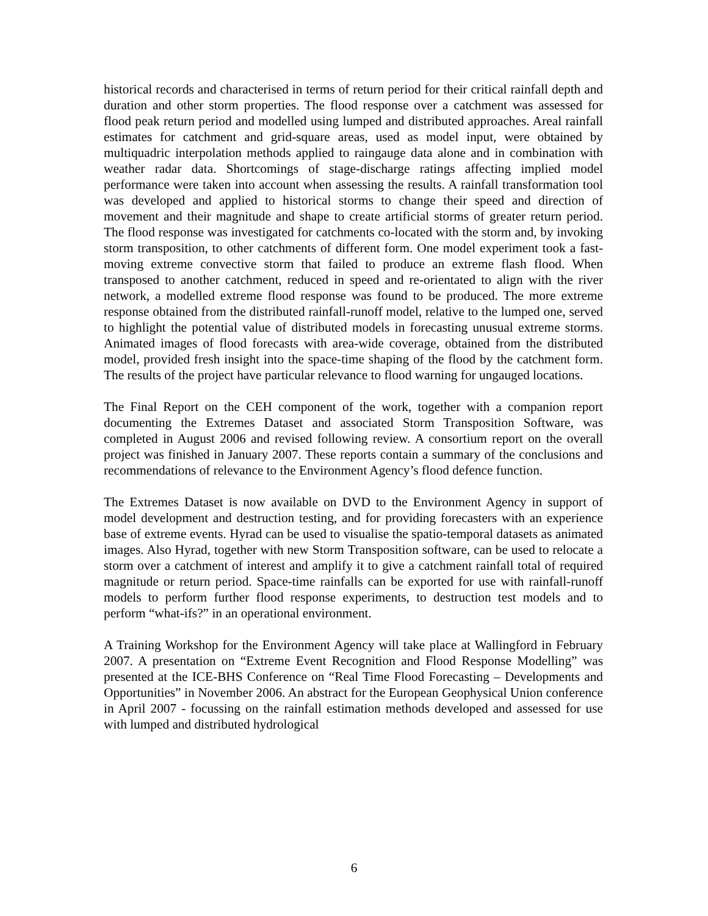historical records and characterised in terms of return period for their critical rainfall depth and duration and other storm properties. The flood response over a catchment was assessed for flood peak return period and modelled using lumped and distributed approaches. Areal rainfall estimates for catchment and grid-square areas, used as model input, were obtained by multiquadric interpolation methods applied to raingauge data alone and in combination with weather radar data. Shortcomings of stage-discharge ratings affecting implied model performance were taken into account when assessing the results. A rainfall transformation tool was developed and applied to historical storms to change their speed and direction of movement and their magnitude and shape to create artificial storms of greater return period. The flood response was investigated for catchments co-located with the storm and, by invoking storm transposition, to other catchments of different form. One model experiment took a fast-moving extreme convective storm that failed to produce an extreme flash flood. When transposed to another catchment, reduced in speed and re-orientated to align with the river network, a modelled extreme flood response was found to be produced. The more extreme response obtained from the distributed rainfall-runoff model, relative to the lumped one, served to highlight the potential value of distributed models in forecasting unusual extreme storms. Animated images of flood forecasts with area-wide coverage, obtained from the distributed model, provided fresh insight into the space-time shaping of the flood by the catchment form. The results of the project have particular relevance to flood warning for ungauged locations.
The Final Report on the CEH component of the work, together with a companion report documenting the Extremes Dataset and associated Storm Transposition Software, was completed in August 2006 and revised following review. A consortium report on the overall project was finished in January 2007. These reports contain a summary of the conclusions and recommendations of relevance to the Environment Agency’s flood defence function.
The Extremes Dataset is now available on DVD to the Environment Agency in support of model development and destruction testing, and for providing forecasters with an experience base of extreme events. Hyrad can be used to visualise the spatio-temporal datasets as animated images. Also Hyrad, together with new Storm Transposition software, can be used to relocate a storm over a catchment of interest and amplify it to give a catchment rainfall total of required magnitude or return period. Space-time rainfalls can be exported for use with rainfall-runoff models to perform further flood response experiments, to destruction test models and to perform “what-ifs?” in an operational environment.
A Training Workshop for the Environment Agency will take place at Wallingford in February 2007. A presentation on “Extreme Event Recognition and Flood Response Modelling” was presented at the ICE-BHS Conference on “Real Time Flood Forecasting – Developments and Opportunities” in November 2006. An abstract for the European Geophysical Union conference in April 2007 - focussing on the rainfall estimation methods developed and assessed for use with lumped and distributed hydrological
6